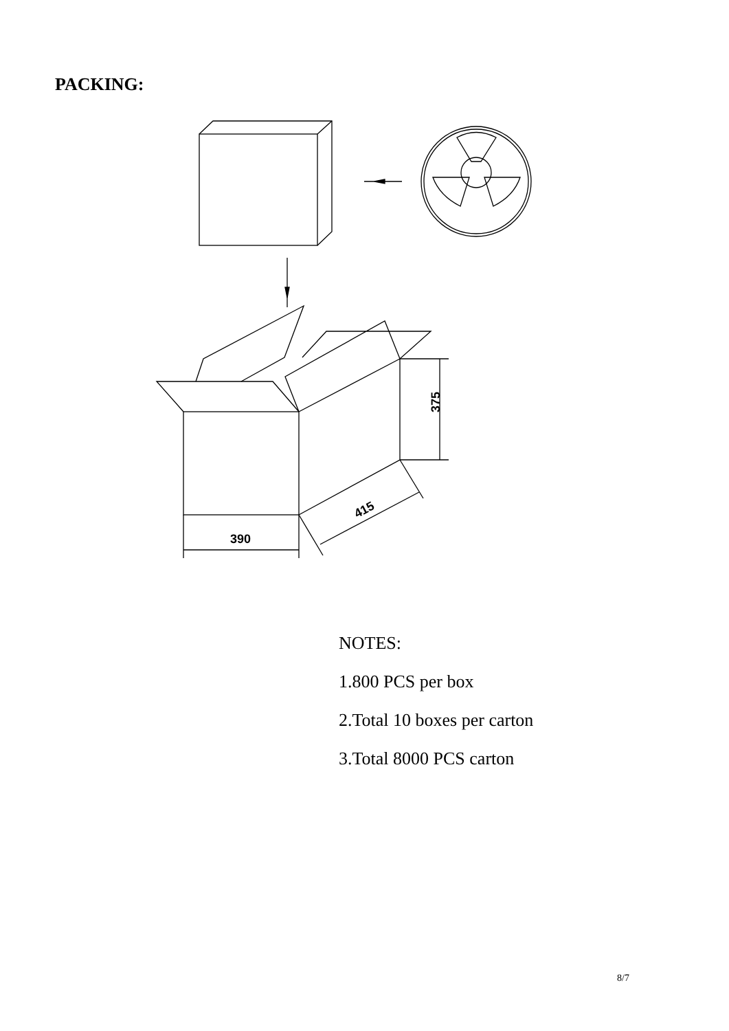PACKING:
390
375
415
NOTES:
1.800 PCS per box
2.Total 10 boxes per carton
3.Total 8000 PCS carton
8/7